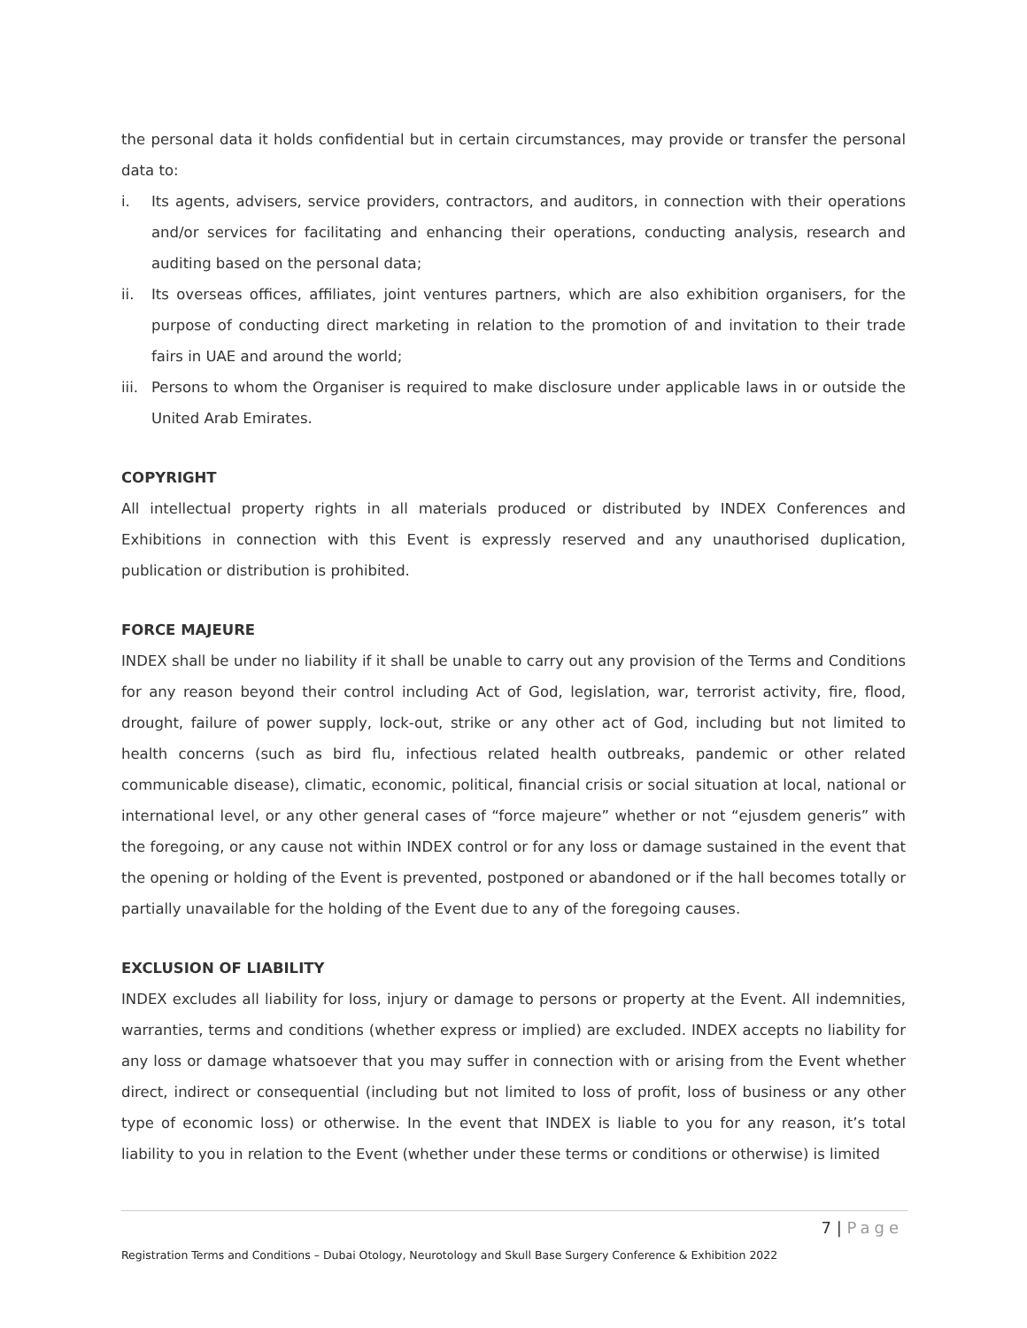the personal data it holds confidential but in certain circumstances, may provide or transfer the personal data to:
i. Its agents, advisers, service providers, contractors, and auditors, in connection with their operations and/or services for facilitating and enhancing their operations, conducting analysis, research and auditing based on the personal data;
ii. Its overseas offices, affiliates, joint ventures partners, which are also exhibition organisers, for the purpose of conducting direct marketing in relation to the promotion of and invitation to their trade fairs in UAE and around the world;
iii. Persons to whom the Organiser is required to make disclosure under applicable laws in or outside the United Arab Emirates.
COPYRIGHT
All intellectual property rights in all materials produced or distributed by INDEX Conferences and Exhibitions in connection with this Event is expressly reserved and any unauthorised duplication, publication or distribution is prohibited.
FORCE MAJEURE
INDEX shall be under no liability if it shall be unable to carry out any provision of the Terms and Conditions for any reason beyond their control including Act of God, legislation, war, terrorist activity, fire, flood, drought, failure of power supply, lock-out, strike or any other act of God, including but not limited to health concerns (such as bird flu, infectious related health outbreaks, pandemic or other related communicable disease), climatic, economic, political, financial crisis or social situation at local, national or international level, or any other general cases of “force majeure” whether or not “ejusdem generis” with the foregoing, or any cause not within INDEX control or for any loss or damage sustained in the event that the opening or holding of the Event is prevented, postponed or abandoned or if the hall becomes totally or partially unavailable for the holding of the Event due to any of the foregoing causes.
EXCLUSION OF LIABILITY
INDEX excludes all liability for loss, injury or damage to persons or property at the Event. All indemnities, warranties, terms and conditions (whether express or implied) are excluded. INDEX accepts no liability for any loss or damage whatsoever that you may suffer in connection with or arising from the Event whether direct, indirect or consequential (including but not limited to loss of profit, loss of business or any other type of economic loss) or otherwise. In the event that INDEX is liable to you for any reason, it’s total liability to you in relation to the Event (whether under these terms or conditions or otherwise) is limited
7 | Page
Registration Terms and Conditions – Dubai Otology, Neurotology and Skull Base Surgery Conference & Exhibition 2022